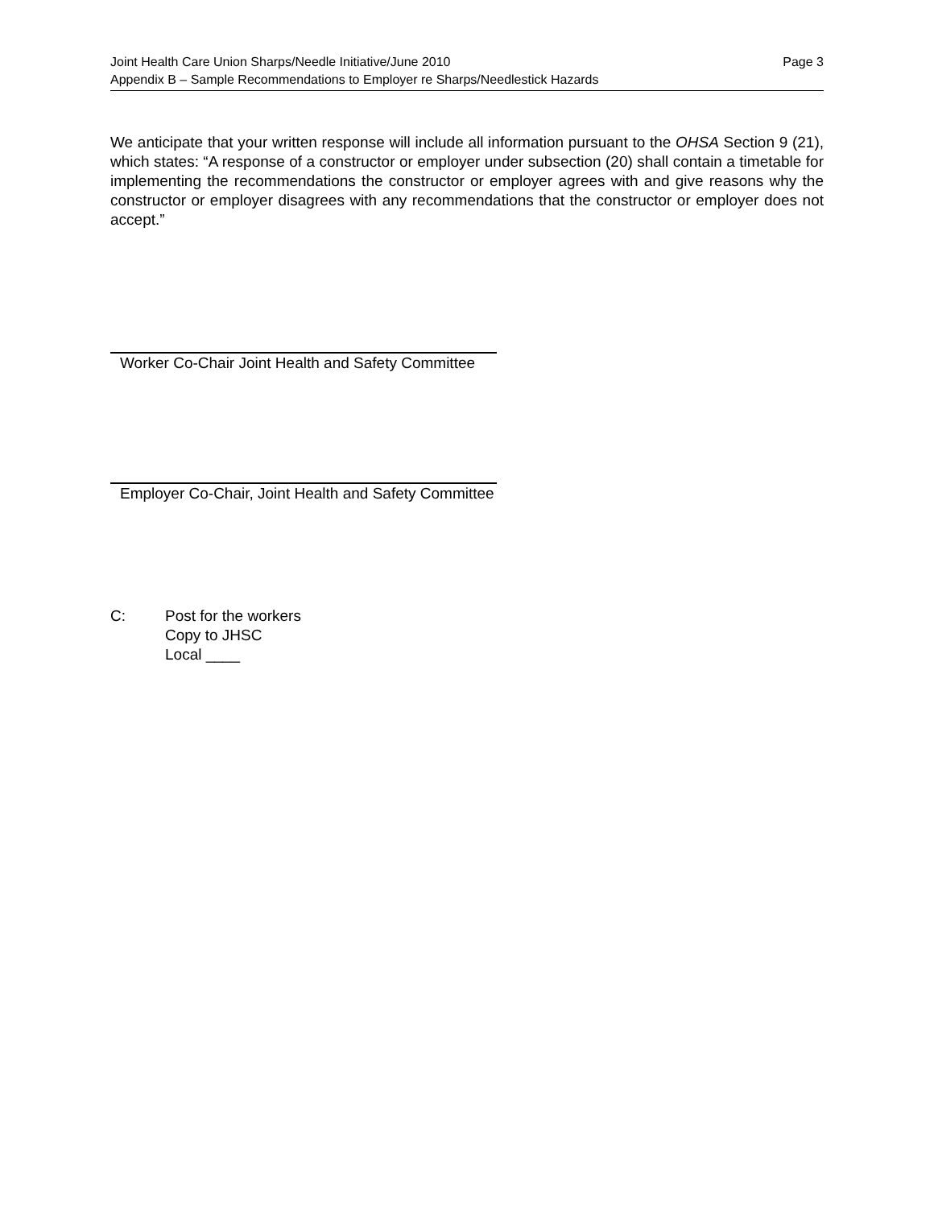Joint Health Care Union Sharps/Needle Initiative/June 2010 Page 3
Appendix B – Sample Recommendations to Employer re Sharps/Needlestick Hazards
We anticipate that your written response will include all information pursuant to the OHSA Section 9 (21), which states: “A response of a constructor or employer under subsection (20) shall contain a timetable for implementing the recommendations the constructor or employer agrees with and give reasons why the constructor or employer disagrees with any recommendations that the constructor or employer does not accept.”
Worker Co-Chair Joint Health and Safety Committee
Employer Co-Chair, Joint Health and Safety Committee
C: Post for the workers
Copy to JHSC
Local ____